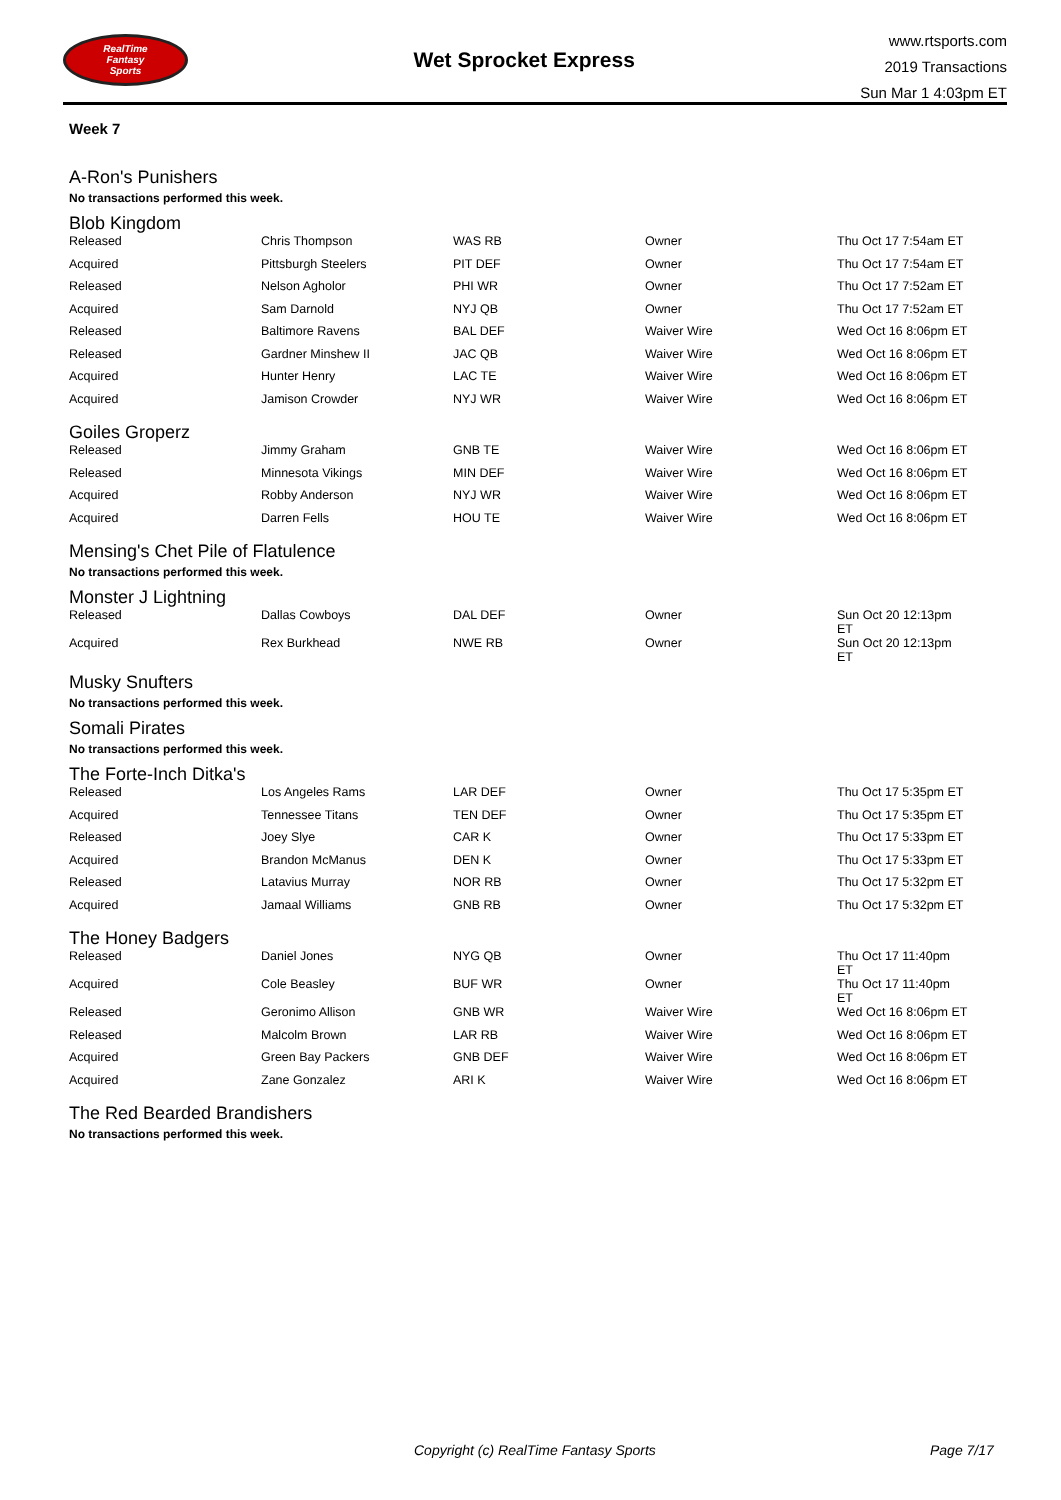RealTime
Fantasy
Sports
Wet Sprocket Express
www.rtsports.com
2019 Transactions
Sun Mar 1 4:03pm ET
Week 7
A-Ron's Punishers
No transactions performed this week.
Blob Kingdom
| Released | Chris Thompson | WAS RB | Owner | Thu Oct 17 7:54am ET |
| Acquired | Pittsburgh Steelers | PIT DEF | Owner | Thu Oct 17 7:54am ET |
| Released | Nelson Agholor | PHI WR | Owner | Thu Oct 17 7:52am ET |
| Acquired | Sam Darnold | NYJ QB | Owner | Thu Oct 17 7:52am ET |
| Released | Baltimore Ravens | BAL DEF | Waiver Wire | Wed Oct 16 8:06pm ET |
| Released | Gardner Minshew II | JAC QB | Waiver Wire | Wed Oct 16 8:06pm ET |
| Acquired | Hunter Henry | LAC TE | Waiver Wire | Wed Oct 16 8:06pm ET |
| Acquired | Jamison Crowder | NYJ WR | Waiver Wire | Wed Oct 16 8:06pm ET |
Goiles Groperz
| Released | Jimmy Graham | GNB TE | Waiver Wire | Wed Oct 16 8:06pm ET |
| Released | Minnesota Vikings | MIN DEF | Waiver Wire | Wed Oct 16 8:06pm ET |
| Acquired | Robby Anderson | NYJ WR | Waiver Wire | Wed Oct 16 8:06pm ET |
| Acquired | Darren Fells | HOU TE | Waiver Wire | Wed Oct 16 8:06pm ET |
Mensing's Chet Pile of Flatulence
No transactions performed this week.
Monster J Lightning
| Released | Dallas Cowboys | DAL DEF | Owner | Sun Oct 20 12:13pm ET |
| Acquired | Rex Burkhead | NWE RB | Owner | Sun Oct 20 12:13pm ET |
Musky Snufters
No transactions performed this week.
Somali Pirates
No transactions performed this week.
The Forte-Inch Ditka's
| Released | Los Angeles Rams | LAR DEF | Owner | Thu Oct 17 5:35pm ET |
| Acquired | Tennessee Titans | TEN DEF | Owner | Thu Oct 17 5:35pm ET |
| Released | Joey Slye | CAR K | Owner | Thu Oct 17 5:33pm ET |
| Acquired | Brandon McManus | DEN K | Owner | Thu Oct 17 5:33pm ET |
| Released | Latavius Murray | NOR RB | Owner | Thu Oct 17 5:32pm ET |
| Acquired | Jamaal Williams | GNB RB | Owner | Thu Oct 17 5:32pm ET |
The Honey Badgers
| Released | Daniel Jones | NYG QB | Owner | Thu Oct 17 11:40pm ET |
| Acquired | Cole Beasley | BUF WR | Owner | Thu Oct 17 11:40pm ET |
| Released | Geronimo Allison | GNB WR | Waiver Wire | Wed Oct 16 8:06pm ET |
| Released | Malcolm Brown | LAR RB | Waiver Wire | Wed Oct 16 8:06pm ET |
| Acquired | Green Bay Packers | GNB DEF | Waiver Wire | Wed Oct 16 8:06pm ET |
| Acquired | Zane Gonzalez | ARI K | Waiver Wire | Wed Oct 16 8:06pm ET |
The Red Bearded Brandishers
No transactions performed this week.
Copyright (c) RealTime Fantasy Sports Page 7/17